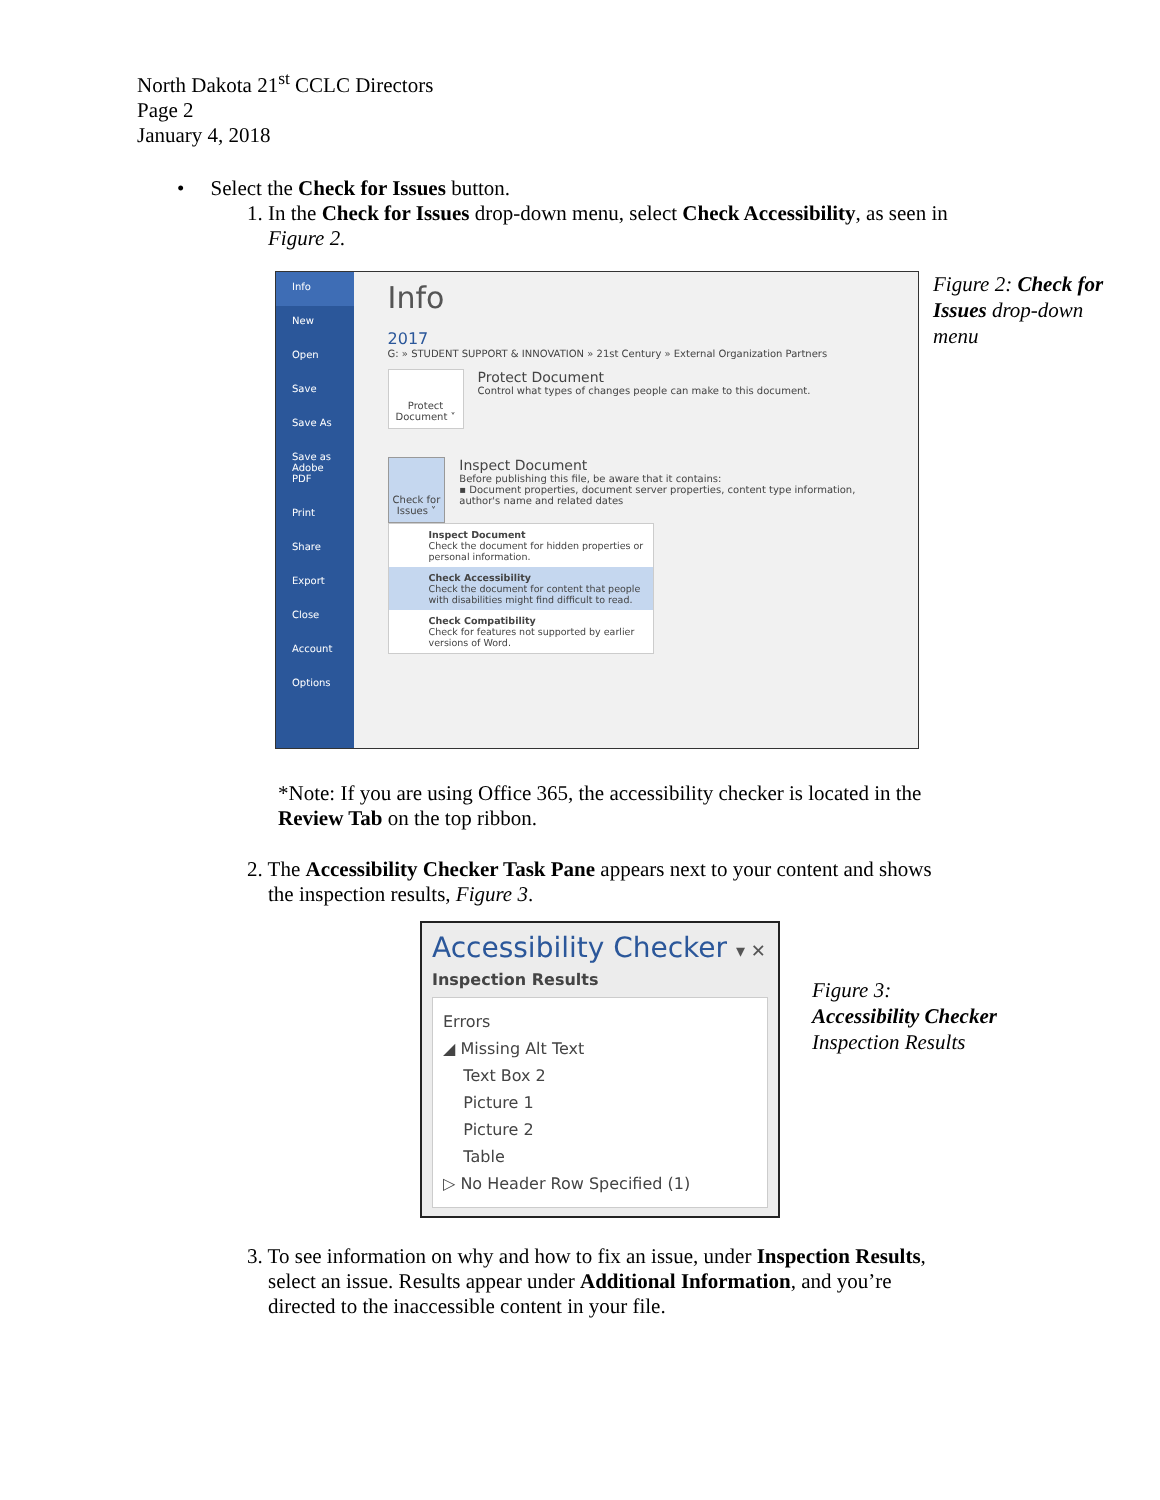North Dakota 21<sup>st</sup> CCLC Directors
Page 2
January 4, 2018
• Select the Check for Issues button.
1. In the Check for Issues drop-down menu, select Check Accessibility, as seen in
Figure 2.
Info
New
Open
Save
Save As
Save as Adobe PDF
Print
Share
Export
Close
Account
Options
Info
2017
G: » STUDENT SUPPORT & INNOVATION » 21st Century » External Organization Partners
Protect Document ˅
Protect Document
Control what types of changes people can make to this document.
Check for Issues ˅
Inspect Document
Before publishing this file, be aware that it contains:
▪ Document properties, document server properties, content type information, author's name and related dates
Inspect Document
Check the document for hidden properties or personal information.
Check Accessibility
Check the document for content that people with disabilities might find difficult to read.
Check Compatibility
Check for features not supported by earlier versions of Word.
Figure 2: Check for Issues drop-down menu
*Note: If you are using Office 365, the accessibility checker is located in the
Review Tab on the top ribbon.
2. The Accessibility Checker Task Pane appears next to your content and shows
the inspection results, Figure 3.
Accessibility Checker ▾ ✕
Inspection Results
Errors
◢ Missing Alt Text
Text Box 2
Picture 1
Picture 2
Table
▷ No Header Row Specified (1)
Figure 3:
Accessibility Checker
Inspection Results
3. To see information on why and how to fix an issue, under Inspection Results,
select an issue. Results appear under Additional Information, and you’re
directed to the inaccessible content in your file.